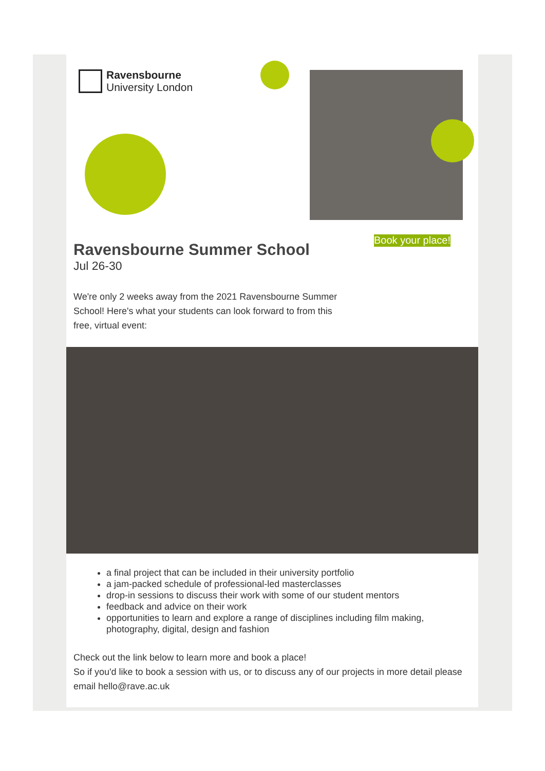Ravensbourne
University London
Ravensbourne Summer School
Jul 26-30
Book your place!
We're only 2 weeks away from the 2021 Ravensbourne Summer School! Here's what your students can look forward to from this free, virtual event:
a final project that can be included in their university portfolio
a jam-packed schedule of professional-led masterclasses
drop-in sessions to discuss their work with some of our student mentors
feedback and advice on their work
opportunities to learn and explore a range of disciplines including film making, photography, digital, design and fashion
Check out the link below to learn more and book a place!
So if you'd like to book a session with us, or to discuss any of our projects in more detail please email hello@rave.ac.uk